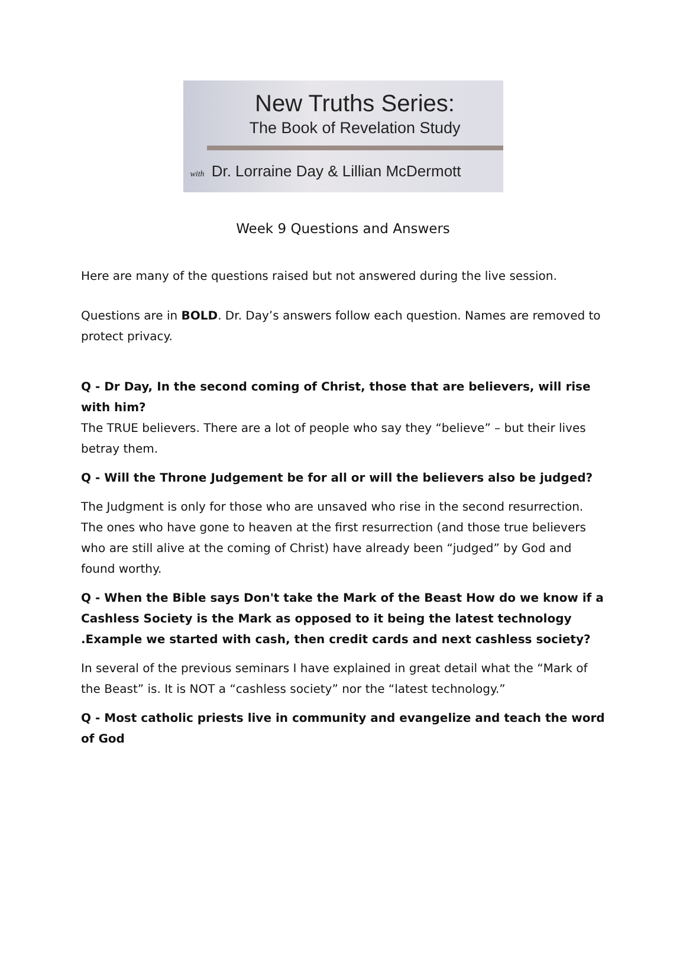New Truths Series:
The Book of Revelation Study
with Dr. Lorraine Day & Lillian McDermott
Week 9 Questions and Answers
Here are many of the questions raised but not answered during the live session.
Questions are in BOLD. Dr. Day’s answers follow each question. Names are removed to protect privacy.
Q - Dr Day, In the second coming of Christ, those that are believers, will rise with him?
The TRUE believers. There are a lot of people who say they “believe” – but their lives betray them.
Q - Will the Throne Judgement be for all or will the believers also be judged?
The Judgment is only for those who are unsaved who rise in the second resurrection. The ones who have gone to heaven at the first resurrection (and those true believers who are still alive at the coming of Christ) have already been “judged” by God and found worthy.
Q - When the Bible says Don't take the Mark of the Beast How do we know if a Cashless Society is the Mark as opposed to it being the latest technology .Example we started with cash, then credit cards and next cashless society?
In several of the previous seminars I have explained in great detail what the “Mark of the Beast” is. It is NOT a “cashless society” nor the “latest technology.”
Q - Most catholic priests live in community and evangelize and teach the word of God